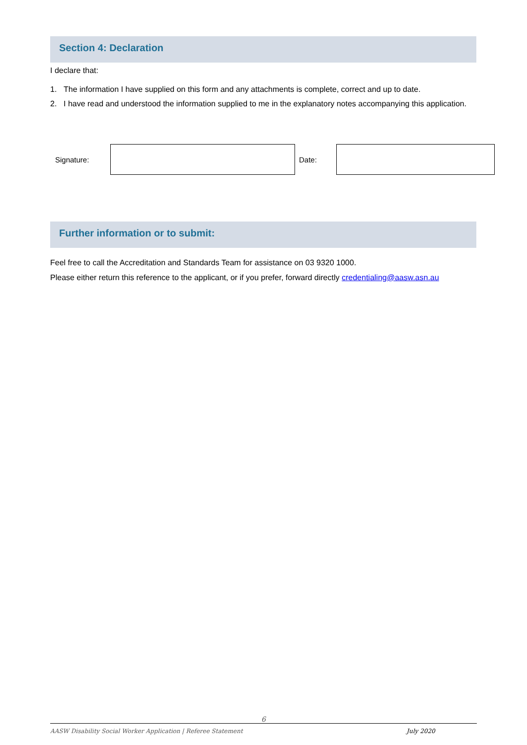Section 4: Declaration
I declare that:
1. The information I have supplied on this form and any attachments is complete, correct and up to date.
2. I have read and understood the information supplied to me in the explanatory notes accompanying this application.
| Signature: | | Date: | |
Further information or to submit:
Feel free to call the Accreditation and Standards Team for assistance on 03 9320 1000.
Please either return this reference to the applicant, or if you prefer, forward directly credentialing@aasw.asn.au
6
AASW Disability Social Worker Application | Referee Statement July 2020